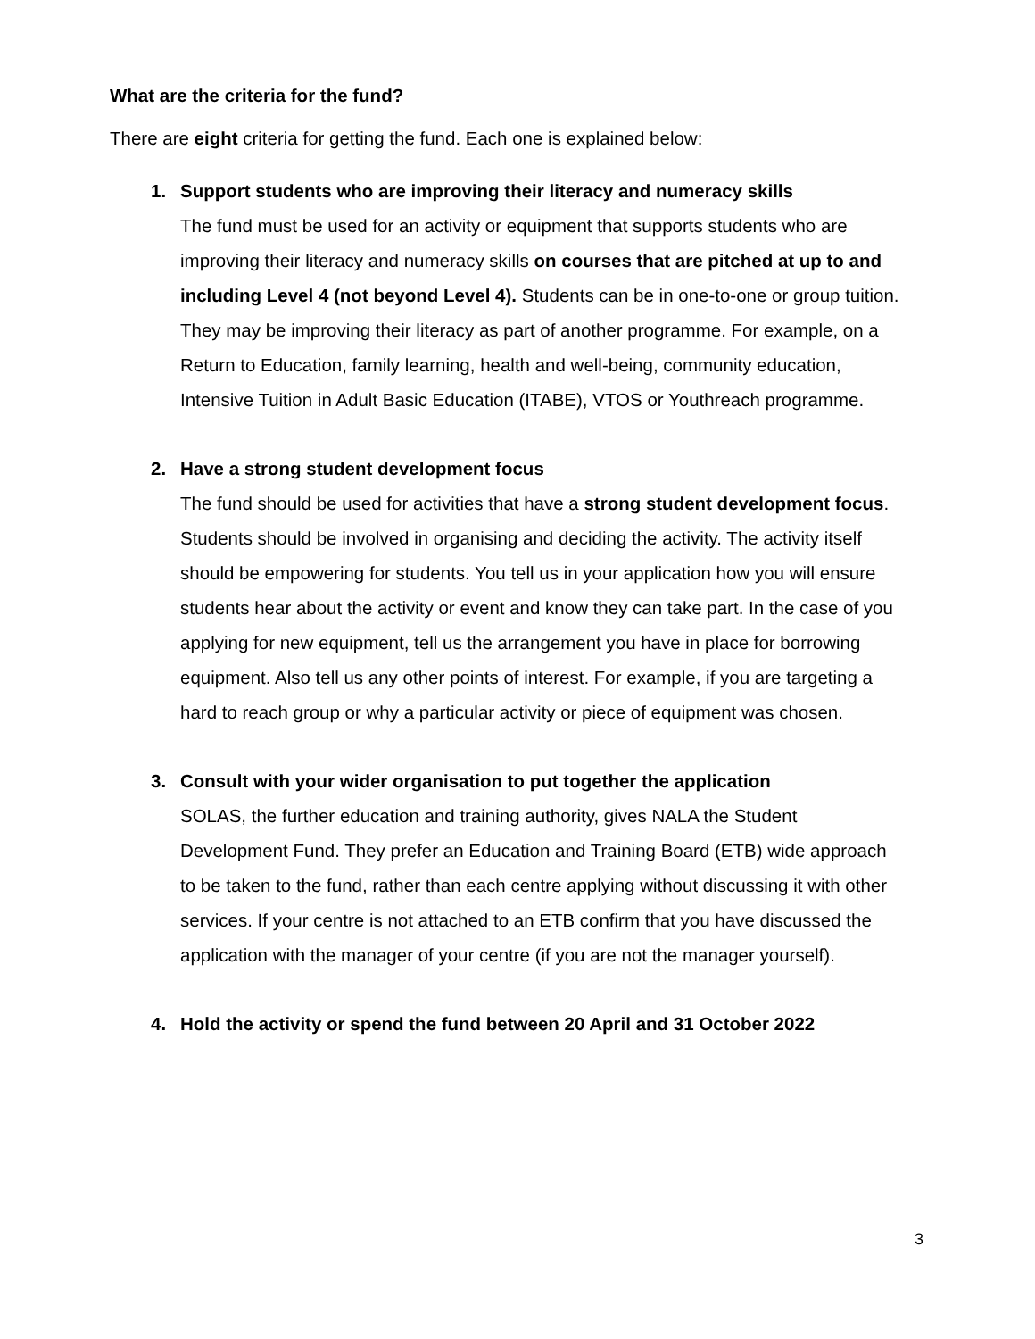What are the criteria for the fund?
There are eight criteria for getting the fund. Each one is explained below:
1. Support students who are improving their literacy and numeracy skills
The fund must be used for an activity or equipment that supports students who are improving their literacy and numeracy skills on courses that are pitched at up to and including Level 4 (not beyond Level 4). Students can be in one-to-one or group tuition. They may be improving their literacy as part of another programme. For example, on a Return to Education, family learning, health and well-being, community education, Intensive Tuition in Adult Basic Education (ITABE), VTOS or Youthreach programme.
2. Have a strong student development focus
The fund should be used for activities that have a strong student development focus. Students should be involved in organising and deciding the activity. The activity itself should be empowering for students. You tell us in your application how you will ensure students hear about the activity or event and know they can take part. In the case of you applying for new equipment, tell us the arrangement you have in place for borrowing equipment. Also tell us any other points of interest. For example, if you are targeting a hard to reach group or why a particular activity or piece of equipment was chosen.
3. Consult with your wider organisation to put together the application
SOLAS, the further education and training authority, gives NALA the Student Development Fund. They prefer an Education and Training Board (ETB) wide approach to be taken to the fund, rather than each centre applying without discussing it with other services. If your centre is not attached to an ETB confirm that you have discussed the application with the manager of your centre (if you are not the manager yourself).
4. Hold the activity or spend the fund between 20 April and 31 October 2022
3